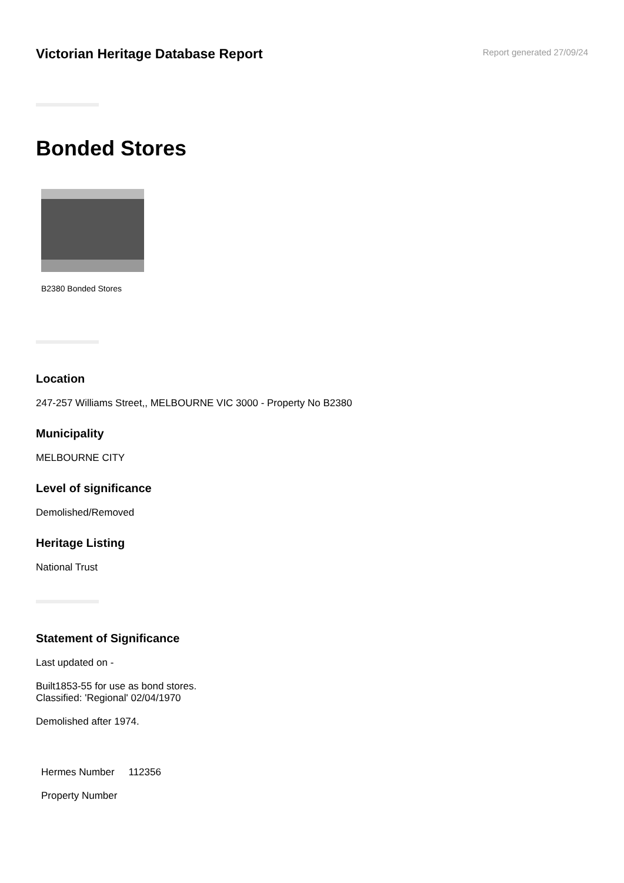Victorian Heritage Database Report
Report generated 27/09/24
Bonded Stores
B2380 Bonded Stores
Location
247-257 Williams Street,, MELBOURNE VIC 3000 - Property No B2380
Municipality
MELBOURNE CITY
Level of significance
Demolished/Removed
Heritage Listing
National Trust
Statement of Significance
Last updated on -
Built1853-55 for use as bond stores.
Classified: 'Regional' 02/04/1970
Demolished after 1974.
| Hermes Number | 112356 |
| Property Number | |